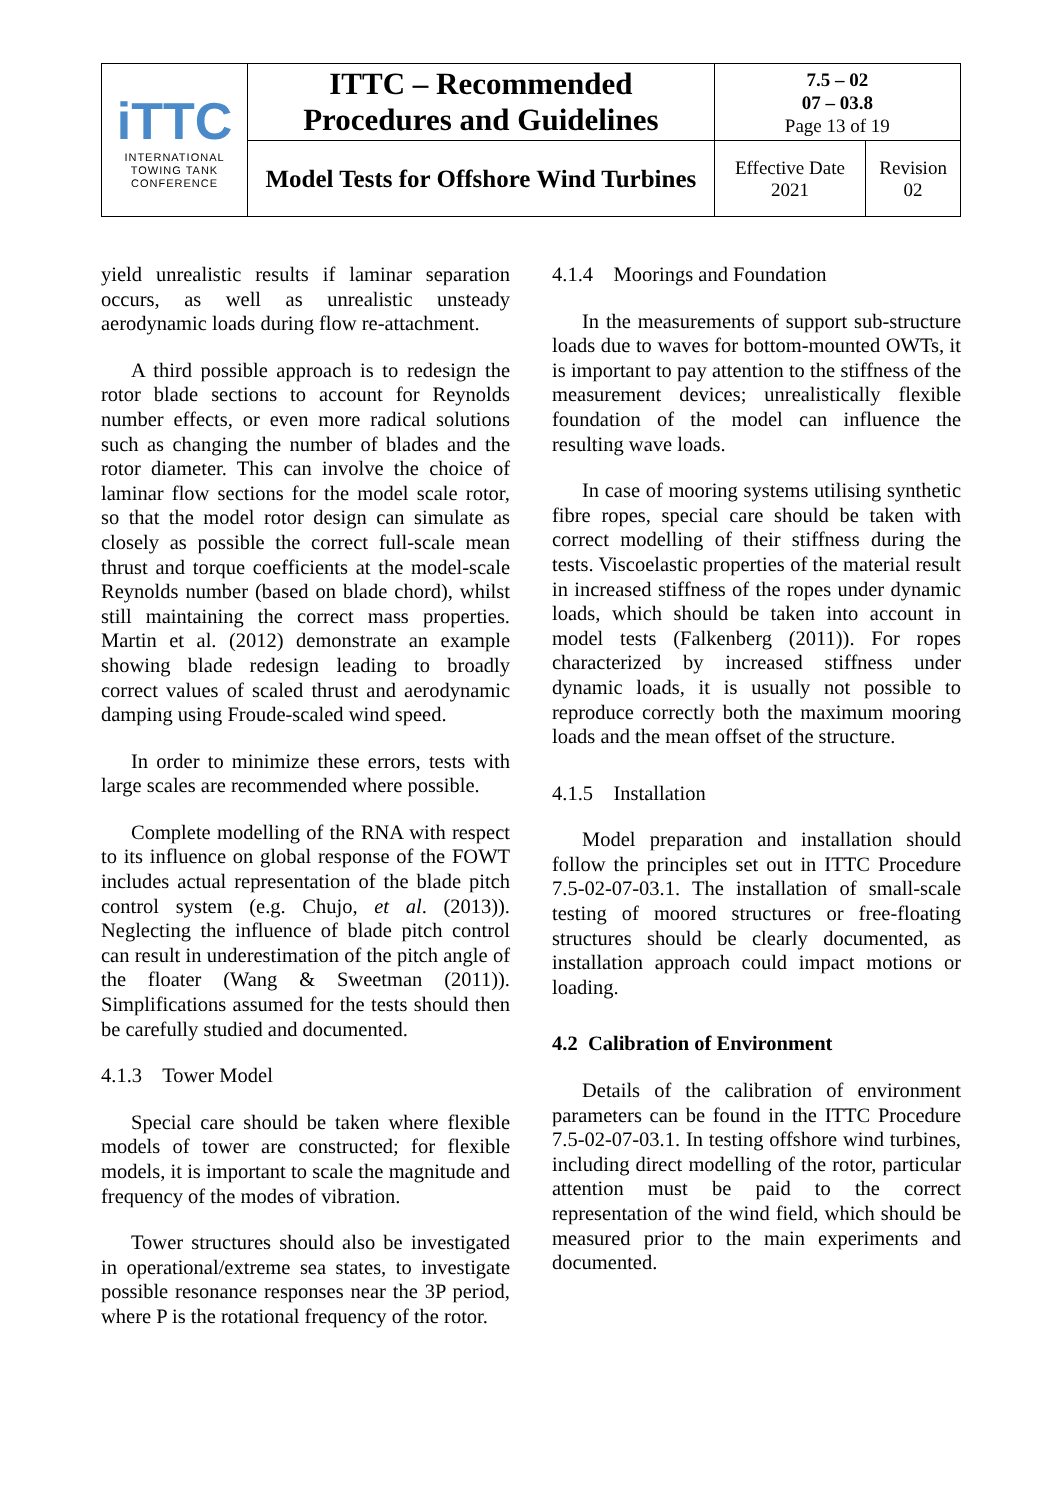| iTTC INTERNATIONAL TOWING TANK CONFERENCE | ITTC – Recommended Procedures and Guidelines | 7.5 – 02 07 – 03.8 Page 13 of 19 | |
| | Model Tests for Offshore Wind Turbines | Effective Date 2021 | Revision 02 |
yield unrealistic results if laminar separation occurs, as well as unrealistic unsteady aerodynamic loads during flow re-attachment.
A third possible approach is to redesign the rotor blade sections to account for Reynolds number effects, or even more radical solutions such as changing the number of blades and the rotor diameter. This can involve the choice of laminar flow sections for the model scale rotor, so that the model rotor design can simulate as closely as possible the correct full-scale mean thrust and torque coefficients at the model-scale Reynolds number (based on blade chord), whilst still maintaining the correct mass properties. Martin et al. (2012) demonstrate an example showing blade redesign leading to broadly correct values of scaled thrust and aerodynamic damping using Froude-scaled wind speed.
In order to minimize these errors, tests with large scales are recommended where possible.
Complete modelling of the RNA with respect to its influence on global response of the FOWT includes actual representation of the blade pitch control system (e.g. Chujo, et al. (2013)). Neglecting the influence of blade pitch control can result in underestimation of the pitch angle of the floater (Wang & Sweetman (2011)). Simplifications assumed for the tests should then be carefully studied and documented.
4.1.3 Tower Model
Special care should be taken where flexible models of tower are constructed; for flexible models, it is important to scale the magnitude and frequency of the modes of vibration.
Tower structures should also be investigated in operational/extreme sea states, to investigate possible resonance responses near the 3P period, where P is the rotational frequency of the rotor.
4.1.4 Moorings and Foundation
In the measurements of support sub-structure loads due to waves for bottom-mounted OWTs, it is important to pay attention to the stiffness of the measurement devices; unrealistically flexible foundation of the model can influence the resulting wave loads.
In case of mooring systems utilising synthetic fibre ropes, special care should be taken with correct modelling of their stiffness during the tests. Viscoelastic properties of the material result in increased stiffness of the ropes under dynamic loads, which should be taken into account in model tests (Falkenberg (2011)). For ropes characterized by increased stiffness under dynamic loads, it is usually not possible to reproduce correctly both the maximum mooring loads and the mean offset of the structure.
4.1.5 Installation
Model preparation and installation should follow the principles set out in ITTC Procedure 7.5-02-07-03.1. The installation of small-scale testing of moored structures or free-floating structures should be clearly documented, as installation approach could impact motions or loading.
4.2 Calibration of Environment
Details of the calibration of environment parameters can be found in the ITTC Procedure 7.5-02-07-03.1. In testing offshore wind turbines, including direct modelling of the rotor, particular attention must be paid to the correct representation of the wind field, which should be measured prior to the main experiments and documented.